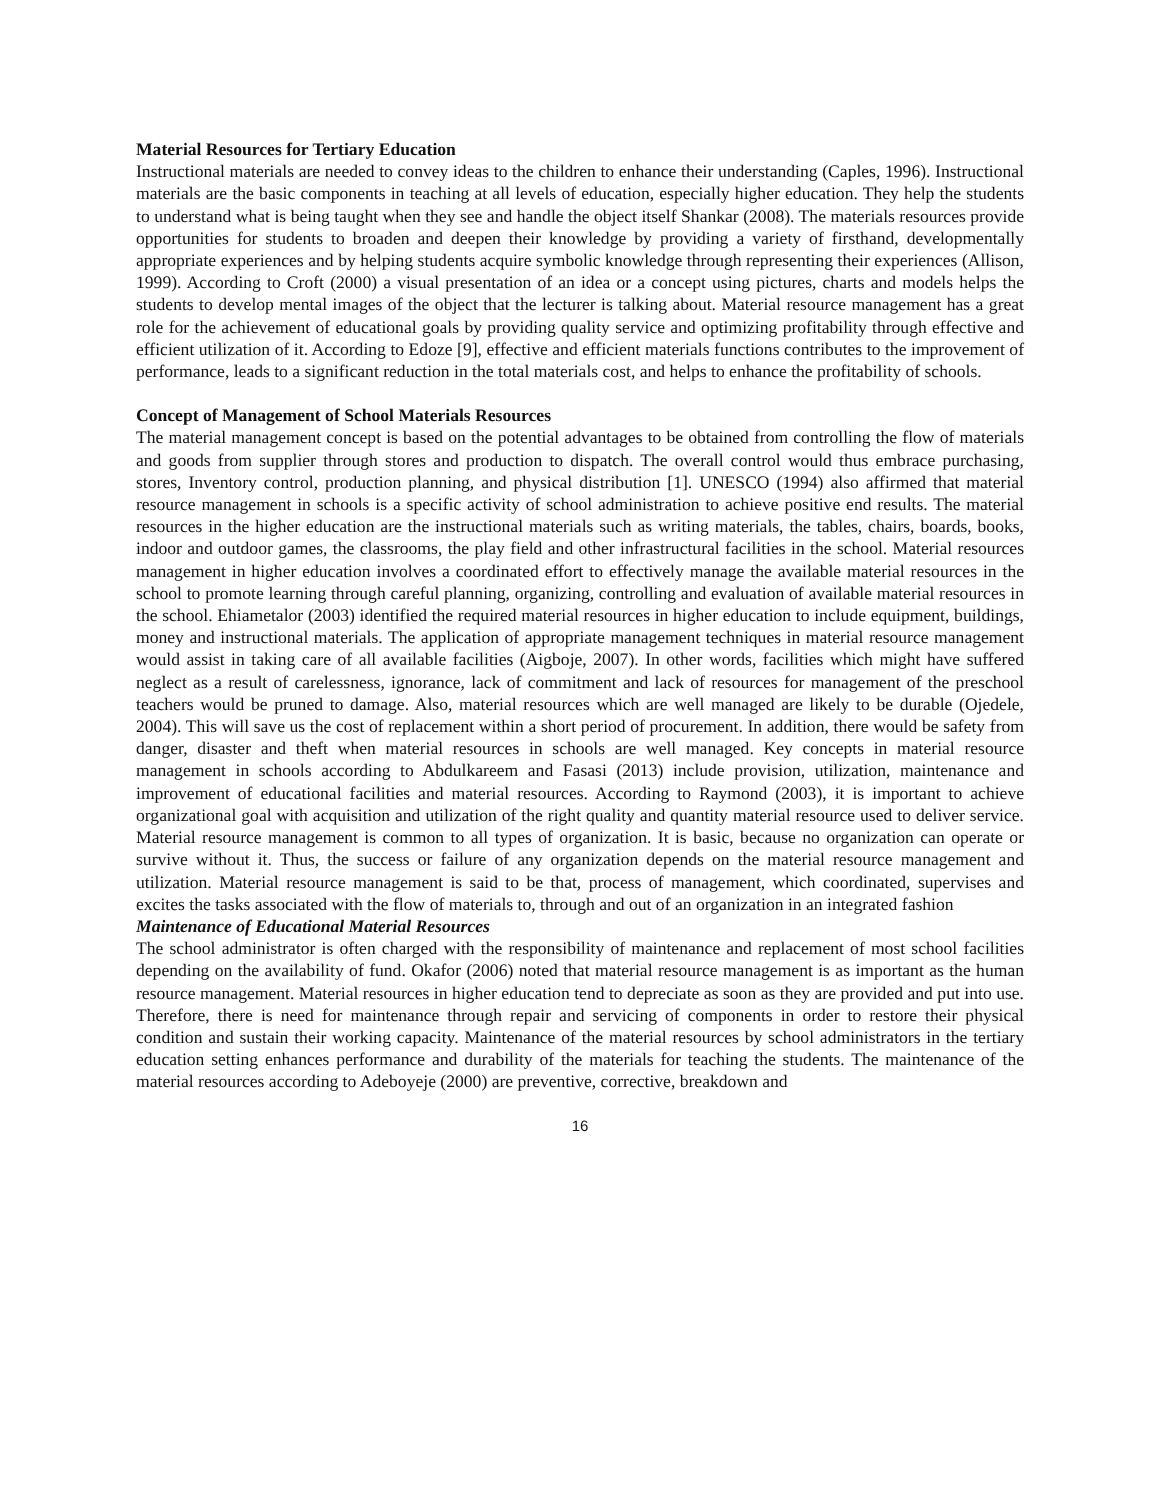Material Resources for Tertiary Education
Instructional materials are needed to convey ideas to the children to enhance their understanding (Caples, 1996). Instructional materials are the basic components in teaching at all levels of education, especially higher education. They help the students to understand what is being taught when they see and handle the object itself Shankar (2008). The materials resources provide opportunities for students to broaden and deepen their knowledge by providing a variety of firsthand, developmentally appropriate experiences and by helping students acquire symbolic knowledge through representing their experiences (Allison, 1999). According to Croft (2000) a visual presentation of an idea or a concept using pictures, charts and models helps the students to develop mental images of the object that the lecturer is talking about. Material resource management has a great role for the achievement of educational goals by providing quality service and optimizing profitability through effective and efficient utilization of it. According to Edoze [9], effective and efficient materials functions contributes to the improvement of performance, leads to a significant reduction in the total materials cost, and helps to enhance the profitability of schools.
Concept of Management of School Materials Resources
The material management concept is based on the potential advantages to be obtained from controlling the flow of materials and goods from supplier through stores and production to dispatch. The overall control would thus embrace purchasing, stores, Inventory control, production planning, and physical distribution [1]. UNESCO (1994) also affirmed that material resource management in schools is a specific activity of school administration to achieve positive end results. The material resources in the higher education are the instructional materials such as writing materials, the tables, chairs, boards, books, indoor and outdoor games, the classrooms, the play field and other infrastructural facilities in the school. Material resources management in higher education involves a coordinated effort to effectively manage the available material resources in the school to promote learning through careful planning, organizing, controlling and evaluation of available material resources in the school. Ehiametalor (2003) identified the required material resources in higher education to include equipment, buildings, money and instructional materials. The application of appropriate management techniques in material resource management would assist in taking care of all available facilities (Aigboje, 2007). In other words, facilities which might have suffered neglect as a result of carelessness, ignorance, lack of commitment and lack of resources for management of the preschool teachers would be pruned to damage. Also, material resources which are well managed are likely to be durable (Ojedele, 2004). This will save us the cost of replacement within a short period of procurement. In addition, there would be safety from danger, disaster and theft when material resources in schools are well managed. Key concepts in material resource management in schools according to Abdulkareem and Fasasi (2013) include provision, utilization, maintenance and improvement of educational facilities and material resources. According to Raymond (2003), it is important to achieve organizational goal with acquisition and utilization of the right quality and quantity material resource used to deliver service. Material resource management is common to all types of organization. It is basic, because no organization can operate or survive without it. Thus, the success or failure of any organization depends on the material resource management and utilization. Material resource management is said to be that, process of management, which coordinated, supervises and excites the tasks associated with the flow of materials to, through and out of an organization in an integrated fashion
Maintenance of Educational Material Resources
The school administrator is often charged with the responsibility of maintenance and replacement of most school facilities depending on the availability of fund. Okafor (2006) noted that material resource management is as important as the human resource management. Material resources in higher education tend to depreciate as soon as they are provided and put into use. Therefore, there is need for maintenance through repair and servicing of components in order to restore their physical condition and sustain their working capacity. Maintenance of the material resources by school administrators in the tertiary education setting enhances performance and durability of the materials for teaching the students. The maintenance of the material resources according to Adeboyeje (2000) are preventive, corrective, breakdown and
16